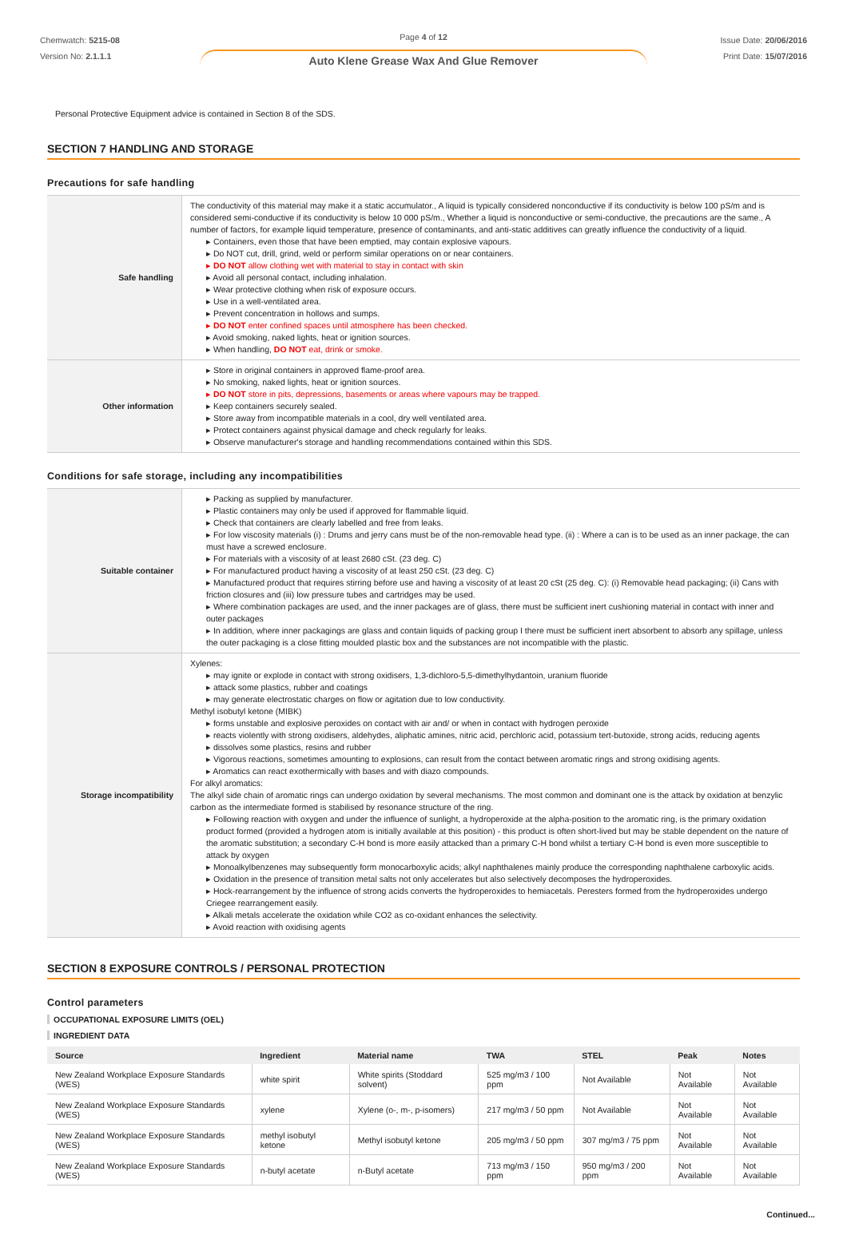Chemwatch: 5215-08
Version No: 2.1.1.1
Page 4 of 12
Auto Klene Grease Wax And Glue Remover
Issue Date: 20/06/2016
Print Date: 15/07/2016
Personal Protective Equipment advice is contained in Section 8 of the SDS.
SECTION 7 HANDLING AND STORAGE
Precautions for safe handling
| Safe handling | The conductivity of this material may make it a static accumulator., A liquid is typically considered nonconductive if its conductivity is below 100 pS/m and is considered semi-conductive if its conductivity is below 10 000 pS/m., Whether a liquid is nonconductive or semi-conductive, the precautions are the same., A number of factors, for example liquid temperature, presence of contaminants, and anti-static additives can greatly influence the conductivity of a liquid. ▸ Containers, even those that have been emptied, may contain explosive vapours. ▸ Do NOT cut, drill, grind, weld or perform similar operations on or near containers. ▸ DO NOT allow clothing wet with material to stay in contact with skin ▸ Avoid all personal contact, including inhalation. ▸ Wear protective clothing when risk of exposure occurs. ▸ Use in a well-ventilated area. ▸ Prevent concentration in hollows and sumps. ▸ DO NOT enter confined spaces until atmosphere has been checked. ▸ Avoid smoking, naked lights, heat or ignition sources. ▸ When handling, DO NOT eat, drink or smoke. |
| Other information | ▸ Store in original containers in approved flame-proof area. ▸ No smoking, naked lights, heat or ignition sources. ▸ DO NOT store in pits, depressions, basements or areas where vapours may be trapped. ▸ Keep containers securely sealed. ▸ Store away from incompatible materials in a cool, dry well ventilated area. ▸ Protect containers against physical damage and check regularly for leaks. ▸ Observe manufacturer's storage and handling recommendations contained within this SDS. |
Conditions for safe storage, including any incompatibilities
| Suitable container | ▸ Packing as supplied by manufacturer. ▸ Plastic containers may only be used if approved for flammable liquid. ▸ Check that containers are clearly labelled and free from leaks. ▸ For low viscosity materials (i) : Drums and jerry cans must be of the non-removable head type. (ii) : Where a can is to be used as an inner package, the can must have a screwed enclosure. ▸ For materials with a viscosity of at least 2680 cSt. (23 deg. C) ▸ For manufactured product having a viscosity of at least 250 cSt. (23 deg. C) ▸ Manufactured product that requires stirring before use and having a viscosity of at least 20 cSt (25 deg. C): (i) Removable head packaging; (ii) Cans with friction closures and (iii) low pressure tubes and cartridges may be used. ▸ Where combination packages are used, and the inner packages are of glass, there must be sufficient inert cushioning material in contact with inner and outer packages ▸ In addition, where inner packagings are glass and contain liquids of packing group I there must be sufficient inert absorbent to absorb any spillage, unless the outer packaging is a close fitting moulded plastic box and the substances are not incompatible with the plastic. |
| Storage incompatibility | Xylenes: ▸ may ignite or explode in contact with strong oxidisers, 1,3-dichloro-5,5-dimethylhydantoin, uranium fluoride ▸ attack some plastics, rubber and coatings ▸ may generate electrostatic charges on flow or agitation due to low conductivity. Methyl isobutyl ketone (MIBK) ▸ forms unstable and explosive peroxides on contact with air and/ or when in contact with hydrogen peroxide ▸ reacts violently with strong oxidisers, aldehydes, aliphatic amines, nitric acid, perchloric acid, potassium tert-butoxide, strong acids, reducing agents ▸ dissolves some plastics, resins and rubber ▸ Vigorous reactions, sometimes amounting to explosions, can result from the contact between aromatic rings and strong oxidising agents. ▸ Aromatics can react exothermically with bases and with diazo compounds. For alkyl aromatics: The alkyl side chain of aromatic rings can undergo oxidation by several mechanisms. The most common and dominant one is the attack by oxidation at benzylic carbon as the intermediate formed is stabilised by resonance structure of the ring. ▸ Following reaction with oxygen and under the influence of sunlight, a hydroperoxide at the alpha-position to the aromatic ring, is the primary oxidation product formed (provided a hydrogen atom is initially available at this position) - this product is often short-lived but may be stable dependent on the nature of the aromatic substitution; a secondary C-H bond is more easily attacked than a primary C-H bond whilst a tertiary C-H bond is even more susceptible to attack by oxygen ▸ Monoalkylbenzenes may subsequently form monocarboxylic acids; alkyl naphthalenes mainly produce the corresponding naphthalene carboxylic acids. ▸ Oxidation in the presence of transition metal salts not only accelerates but also selectively decomposes the hydroperoxides. ▸ Hock-rearrangement by the influence of strong acids converts the hydroperoxides to hemiacetals. Peresters formed from the hydroperoxides undergo Criegee rearrangement easily. ▸ Alkali metals accelerate the oxidation while CO2 as co-oxidant enhances the selectivity. ▸ Avoid reaction with oxidising agents |
SECTION 8 EXPOSURE CONTROLS / PERSONAL PROTECTION
Control parameters
OCCUPATIONAL EXPOSURE LIMITS (OEL)
INGREDIENT DATA
| Source | Ingredient | Material name | TWA | STEL | Peak | Notes |
| --- | --- | --- | --- | --- | --- | --- |
| New Zealand Workplace Exposure Standards (WES) | white spirit | White spirits (Stoddard solvent) | 525 mg/m3 / 100 ppm | Not Available | Not Available | Not Available |
| New Zealand Workplace Exposure Standards (WES) | xylene | Xylene (o-, m-, p-isomers) | 217 mg/m3 / 50 ppm | Not Available | Not Available | Not Available |
| New Zealand Workplace Exposure Standards (WES) | methyl isobutyl ketone | Methyl isobutyl ketone | 205 mg/m3 / 50 ppm | 307 mg/m3 / 75 ppm | Not Available | Not Available |
| New Zealand Workplace Exposure Standards (WES) | n-butyl acetate | n-Butyl acetate | 713 mg/m3 / 150 ppm | 950 mg/m3 / 200 ppm | Not Available | Not Available |
Continued...